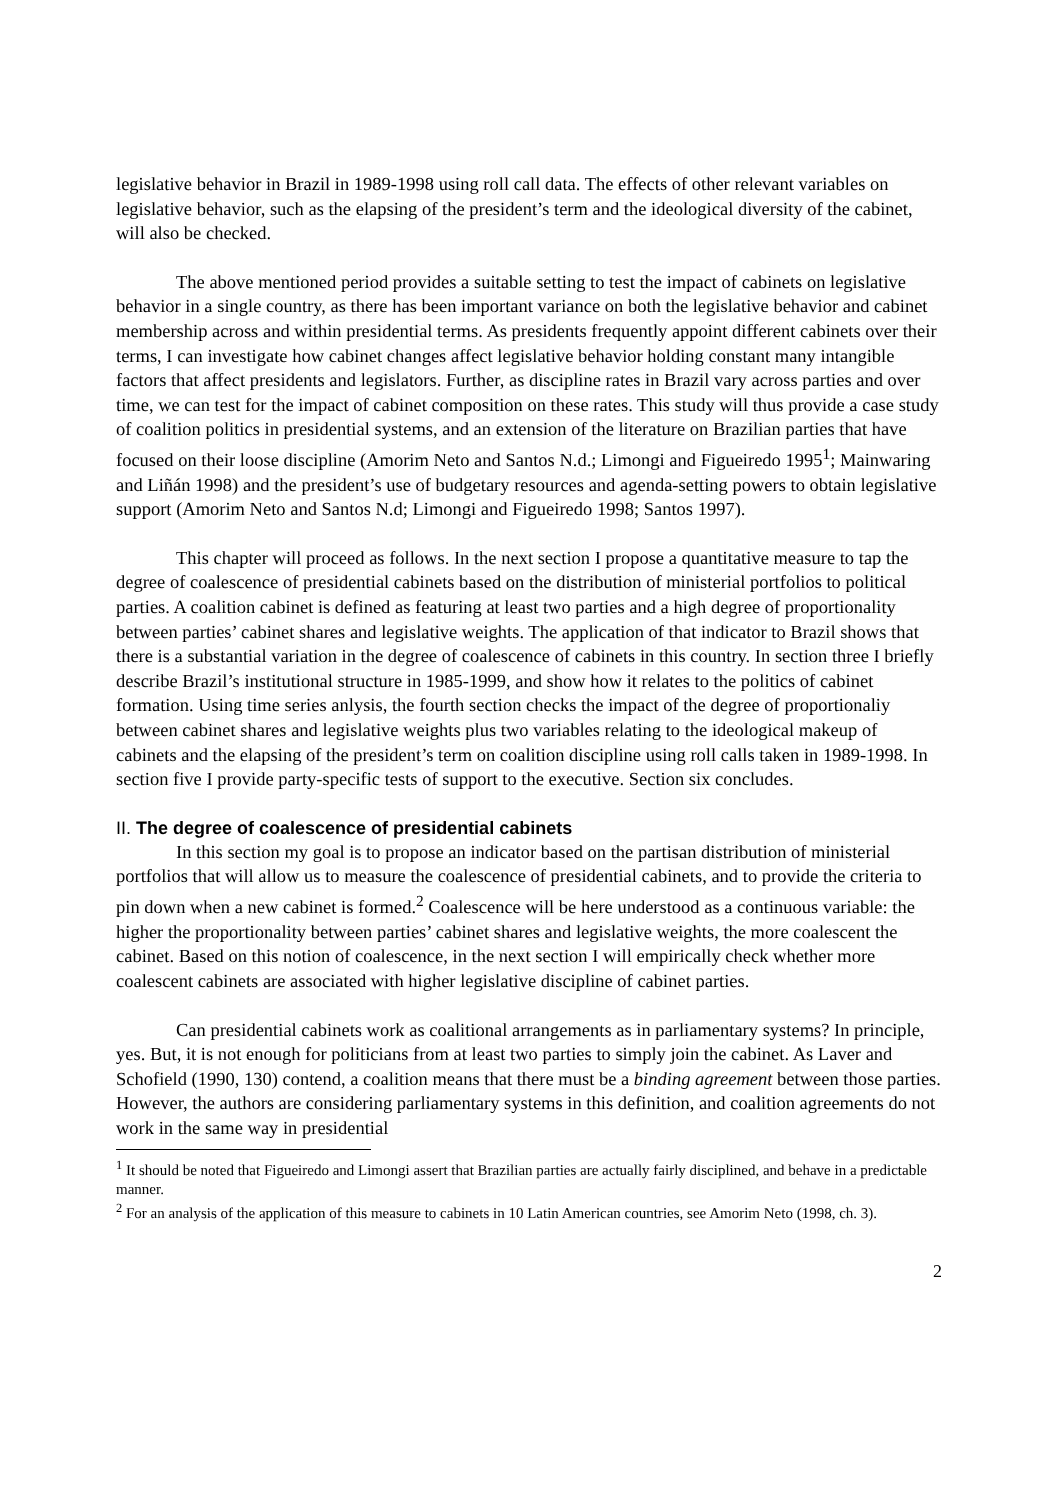legislative behavior in Brazil in 1989-1998 using roll call data. The effects of other relevant variables on legislative behavior, such as the elapsing of the president’s term and the ideological diversity of the cabinet, will also be checked.
The above mentioned period provides a suitable setting to test the impact of cabinets on legislative behavior in a single country, as there has been important variance on both the legislative behavior and cabinet membership across and within presidential terms. As presidents frequently appoint different cabinets over their terms, I can investigate how cabinet changes affect legislative behavior holding constant many intangible factors that affect presidents and legislators. Further, as discipline rates in Brazil vary across parties and over time, we can test for the impact of cabinet composition on these rates. This study will thus provide a case study of coalition politics in presidential systems, and an extension of the literature on Brazilian parties that have focused on their loose discipline (Amorim Neto and Santos N.d.; Limongi and Figueiredo 1995<sup>1</sup>; Mainwaring and Liñán 1998) and the president’s use of budgetary resources and agenda-setting powers to obtain legislative support (Amorim Neto and Santos N.d; Limongi and Figueiredo 1998; Santos 1997).
This chapter will proceed as follows. In the next section I propose a quantitative measure to tap the degree of coalescence of presidential cabinets based on the distribution of ministerial portfolios to political parties. A coalition cabinet is defined as featuring at least two parties and a high degree of proportionality between parties’ cabinet shares and legislative weights. The application of that indicator to Brazil shows that there is a substantial variation in the degree of coalescence of cabinets in this country. In section three I briefly describe Brazil’s institutional structure in 1985-1999, and show how it relates to the politics of cabinet formation. Using time series anlysis, the fourth section checks the impact of the degree of proportionaliy between cabinet shares and legislative weights plus two variables relating to the ideological makeup of cabinets and the elapsing of the president’s term on coalition discipline using roll calls taken in 1989-1998. In section five I provide party-specific tests of support to the executive. Section six concludes.
II. The degree of coalescence of presidential cabinets
In this section my goal is to propose an indicator based on the partisan distribution of ministerial portfolios that will allow us to measure the coalescence of presidential cabinets, and to provide the criteria to pin down when a new cabinet is formed.<sup>2</sup> Coalescence will be here understood as a continuous variable: the higher the proportionality between parties’ cabinet shares and legislative weights, the more coalescent the cabinet. Based on this notion of coalescence, in the next section I will empirically check whether more coalescent cabinets are associated with higher legislative discipline of cabinet parties.
Can presidential cabinets work as coalitional arrangements as in parliamentary systems? In principle, yes. But, it is not enough for politicians from at least two parties to simply join the cabinet. As Laver and Schofield (1990, 130) contend, a coalition means that there must be a binding agreement between those parties. However, the authors are considering parliamentary systems in this definition, and coalition agreements do not work in the same way in presidential
<sup>1</sup> It should be noted that Figueiredo and Limongi assert that Brazilian parties are actually fairly disciplined, and behave in a predictable manner.
<sup>2</sup> For an analysis of the application of this measure to cabinets in 10 Latin American countries, see Amorim Neto (1998, ch. 3).
2